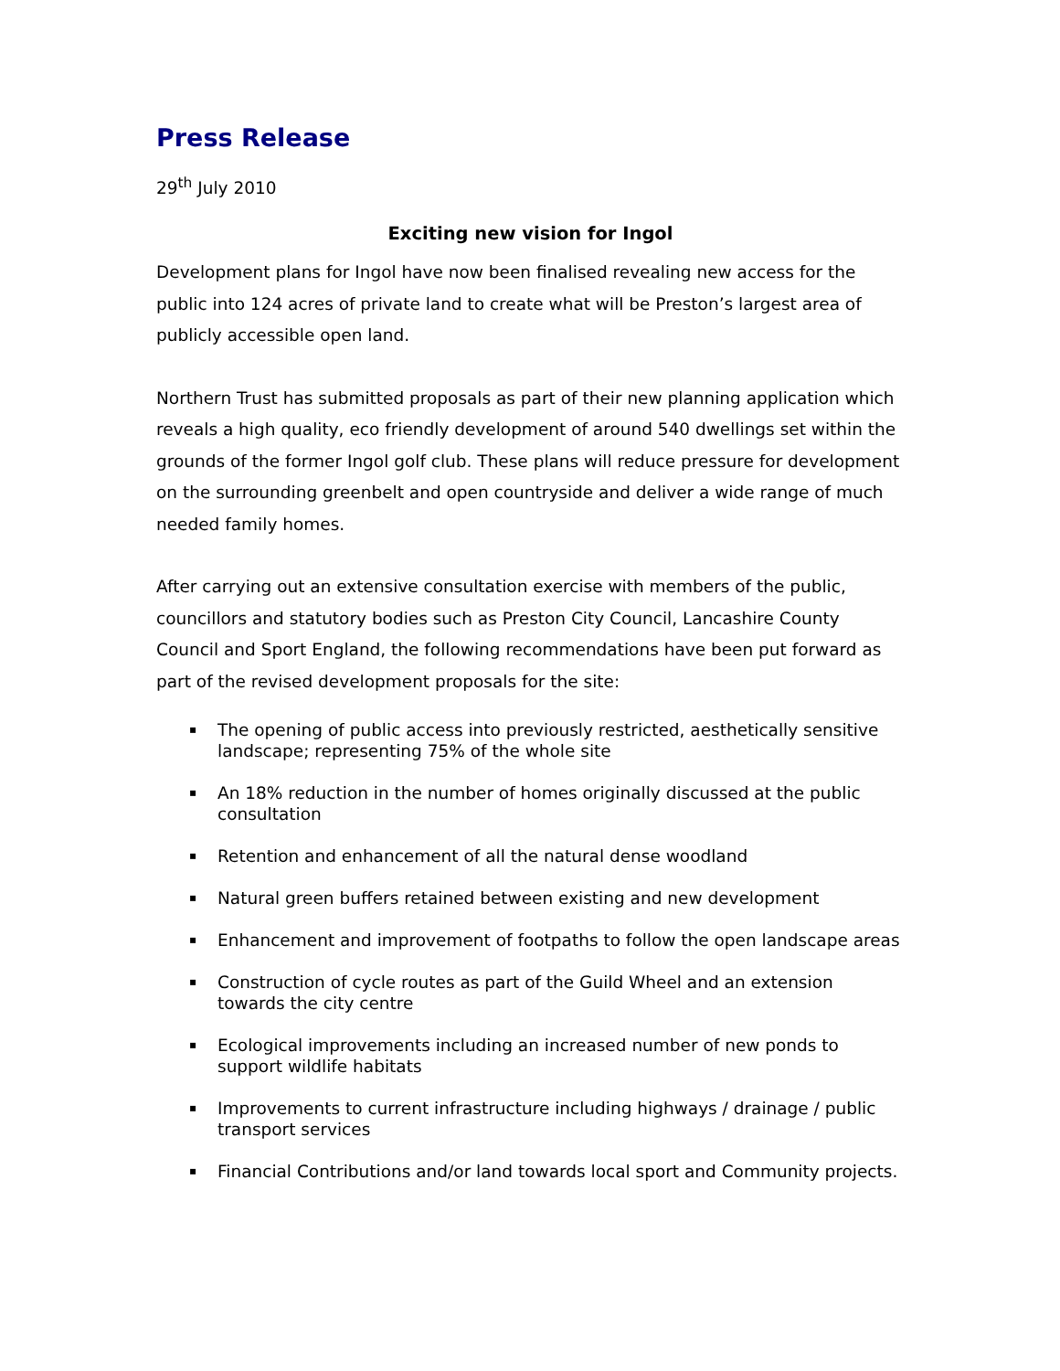Press Release
29<sup>th</sup> July 2010
Exciting new vision for Ingol
Development plans for Ingol have now been finalised revealing new access for the public into 124 acres of private land to create what will be Preston’s largest area of publicly accessible open land.
Northern Trust has submitted proposals as part of their new planning application which reveals a high quality, eco friendly development of around 540 dwellings set within the grounds of the former Ingol golf club. These plans will reduce pressure for development on the surrounding greenbelt and open countryside and deliver a wide range of much needed family homes.
After carrying out an extensive consultation exercise with members of the public, councillors and statutory bodies such as Preston City Council, Lancashire County Council and Sport England, the following recommendations have been put forward as part of the revised development proposals for the site:
▪ The opening of public access into previously restricted, aesthetically sensitive landscape; representing 75% of the whole site
▪ An 18% reduction in the number of homes originally discussed at the public consultation
▪ Retention and enhancement of all the natural dense woodland
▪ Natural green buffers retained between existing and new development
▪ Enhancement and improvement of footpaths to follow the open landscape areas
▪ Construction of cycle routes as part of the Guild Wheel and an extension towards the city centre
▪ Ecological improvements including an increased number of new ponds to support wildlife habitats
▪ Improvements to current infrastructure including highways / drainage / public transport services
▪ Financial Contributions and/or land towards local sport and Community projects.